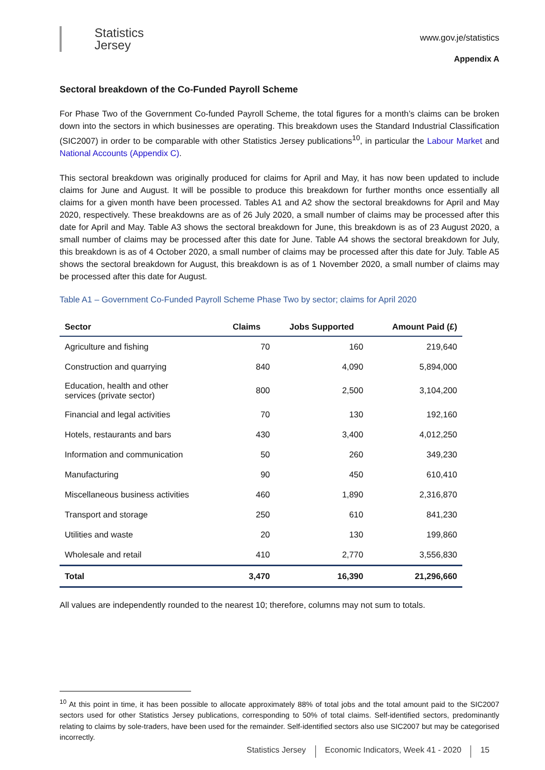Statistics
Jersey
www.gov.je/statistics
Appendix A
Sectoral breakdown of the Co-Funded Payroll Scheme
For Phase Two of the Government Co-funded Payroll Scheme, the total figures for a month’s claims can be broken down into the sectors in which businesses are operating. This breakdown uses the Standard Industrial Classification (SIC2007) in order to be comparable with other Statistics Jersey publications<sup>10</sup>, in particular the Labour Market and National Accounts (Appendix C).
This sectoral breakdown was originally produced for claims for April and May, it has now been updated to include claims for June and August. It will be possible to produce this breakdown for further months once essentially all claims for a given month have been processed. Tables A1 and A2 show the sectoral breakdowns for April and May 2020, respectively. These breakdowns are as of 26 July 2020, a small number of claims may be processed after this date for April and May. Table A3 shows the sectoral breakdown for June, this breakdown is as of 23 August 2020, a small number of claims may be processed after this date for June. Table A4 shows the sectoral breakdown for July, this breakdown is as of 4 October 2020, a small number of claims may be processed after this date for July. Table A5 shows the sectoral breakdown for August, this breakdown is as of 1 November 2020, a small number of claims may be processed after this date for August.
Table A1 – Government Co-Funded Payroll Scheme Phase Two by sector; claims for April 2020
| Sector | Claims | Jobs Supported | Amount Paid (£) |
| --- | --- | --- | --- |
| Agriculture and fishing | 70 | 160 | 219,640 |
| Construction and quarrying | 840 | 4,090 | 5,894,000 |
| Education, health and other services (private sector) | 800 | 2,500 | 3,104,200 |
| Financial and legal activities | 70 | 130 | 192,160 |
| Hotels, restaurants and bars | 430 | 3,400 | 4,012,250 |
| Information and communication | 50 | 260 | 349,230 |
| Manufacturing | 90 | 450 | 610,410 |
| Miscellaneous business activities | 460 | 1,890 | 2,316,870 |
| Transport and storage | 250 | 610 | 841,230 |
| Utilities and waste | 20 | 130 | 199,860 |
| Wholesale and retail | 410 | 2,770 | 3,556,830 |
| Total | 3,470 | 16,390 | 21,296,660 |
All values are independently rounded to the nearest 10; therefore, columns may not sum to totals.
<sup>10</sup> At this point in time, it has been possible to allocate approximately 88% of total jobs and the total amount paid to the SIC2007 sectors used for other Statistics Jersey publications, corresponding to 50% of total claims. Self-identified sectors, predominantly relating to claims by sole-traders, have been used for the remainder. Self-identified sectors also use SIC2007 but may be categorised incorrectly.
Statistics Jersey Economic Indicators, Week 41 - 2020 15